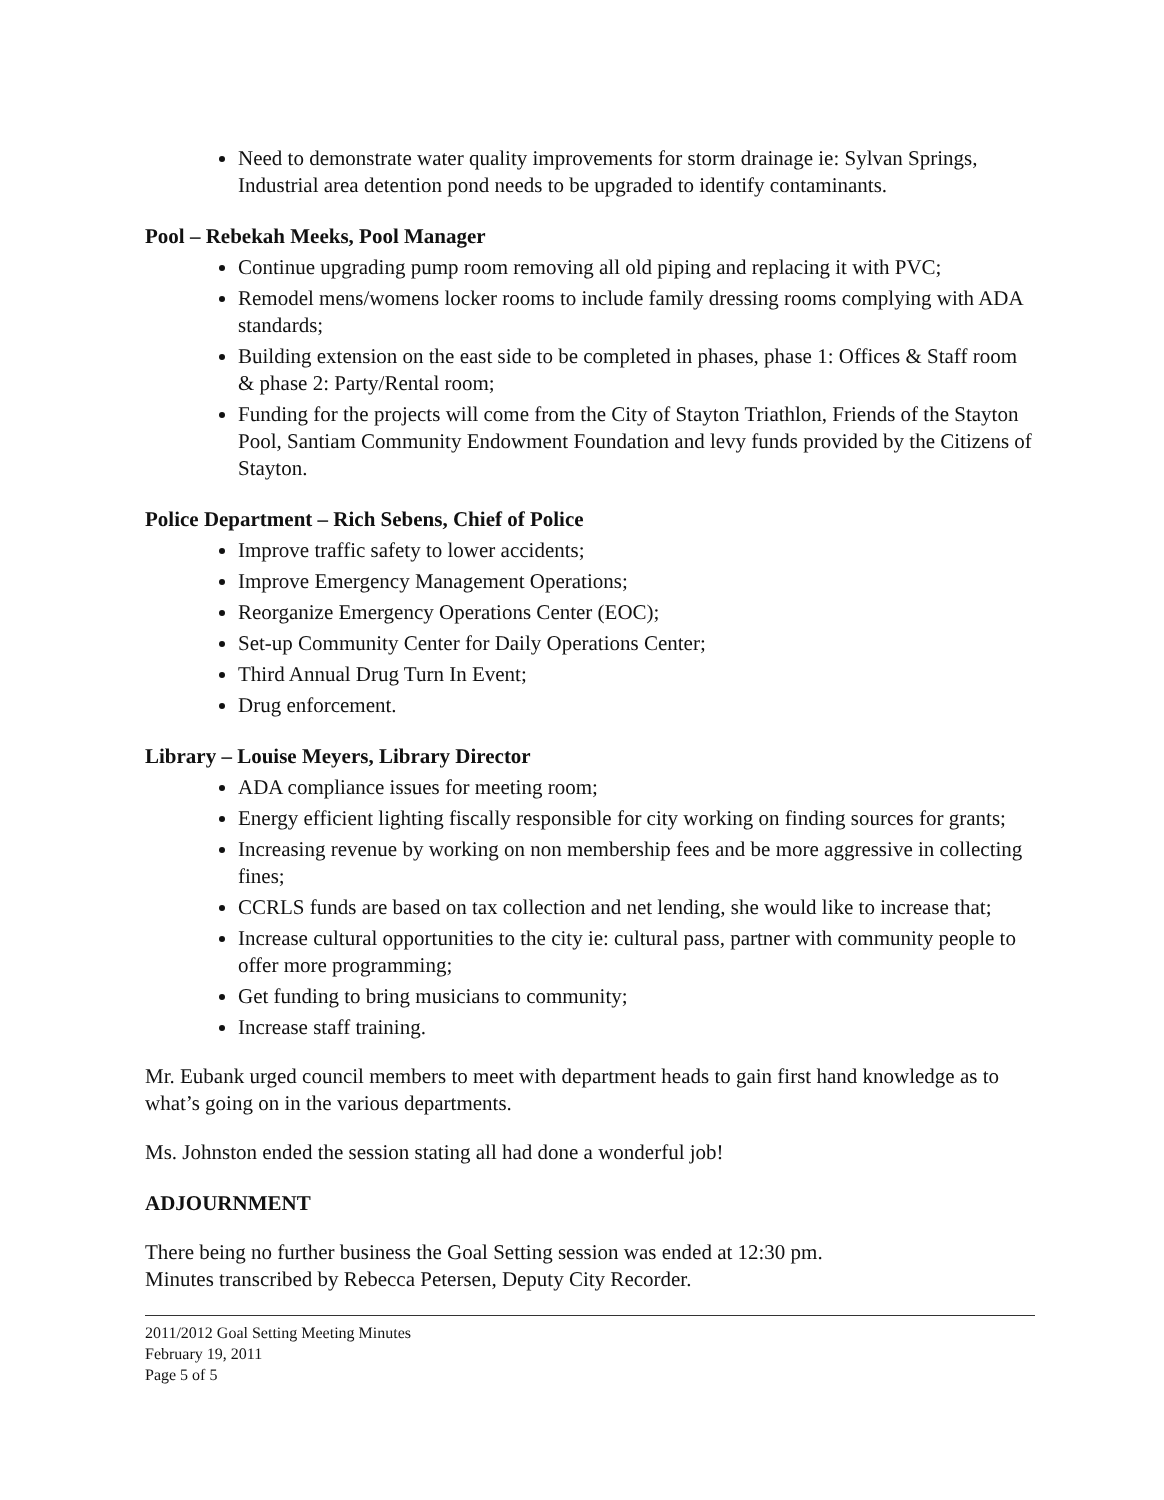Need to demonstrate water quality improvements for storm drainage ie: Sylvan Springs, Industrial area detention pond needs to be upgraded to identify contaminants.
Pool – Rebekah Meeks, Pool Manager
Continue upgrading pump room removing all old piping and replacing it with PVC;
Remodel mens/womens locker rooms to include family dressing rooms complying with ADA standards;
Building extension on the east side to be completed in phases, phase 1: Offices & Staff room & phase 2: Party/Rental room;
Funding for the projects will come from the City of Stayton Triathlon, Friends of the Stayton Pool, Santiam Community Endowment Foundation and levy funds provided by the Citizens of Stayton.
Police Department – Rich Sebens, Chief of Police
Improve traffic safety to lower accidents;
Improve Emergency Management Operations;
Reorganize Emergency Operations Center (EOC);
Set-up Community Center for Daily Operations Center;
Third Annual Drug Turn In Event;
Drug enforcement.
Library – Louise Meyers, Library Director
ADA compliance issues for meeting room;
Energy efficient lighting fiscally responsible for city working on finding sources for grants;
Increasing revenue by working on non membership fees and be more aggressive in collecting fines;
CCRLS funds are based on tax collection and net lending, she would like to increase that;
Increase cultural opportunities to the city ie: cultural pass, partner with community people to offer more programming;
Get funding to bring musicians to community;
Increase staff training.
Mr. Eubank urged council members to meet with department heads to gain first hand knowledge as to what’s going on in the various departments.
Ms. Johnston ended the session stating all had done a wonderful job!
ADJOURNMENT
There being no further business the Goal Setting session was ended at 12:30 pm.
Minutes transcribed by Rebecca Petersen, Deputy City Recorder.
2011/2012 Goal Setting Meeting Minutes
February 19, 2011
Page 5 of 5